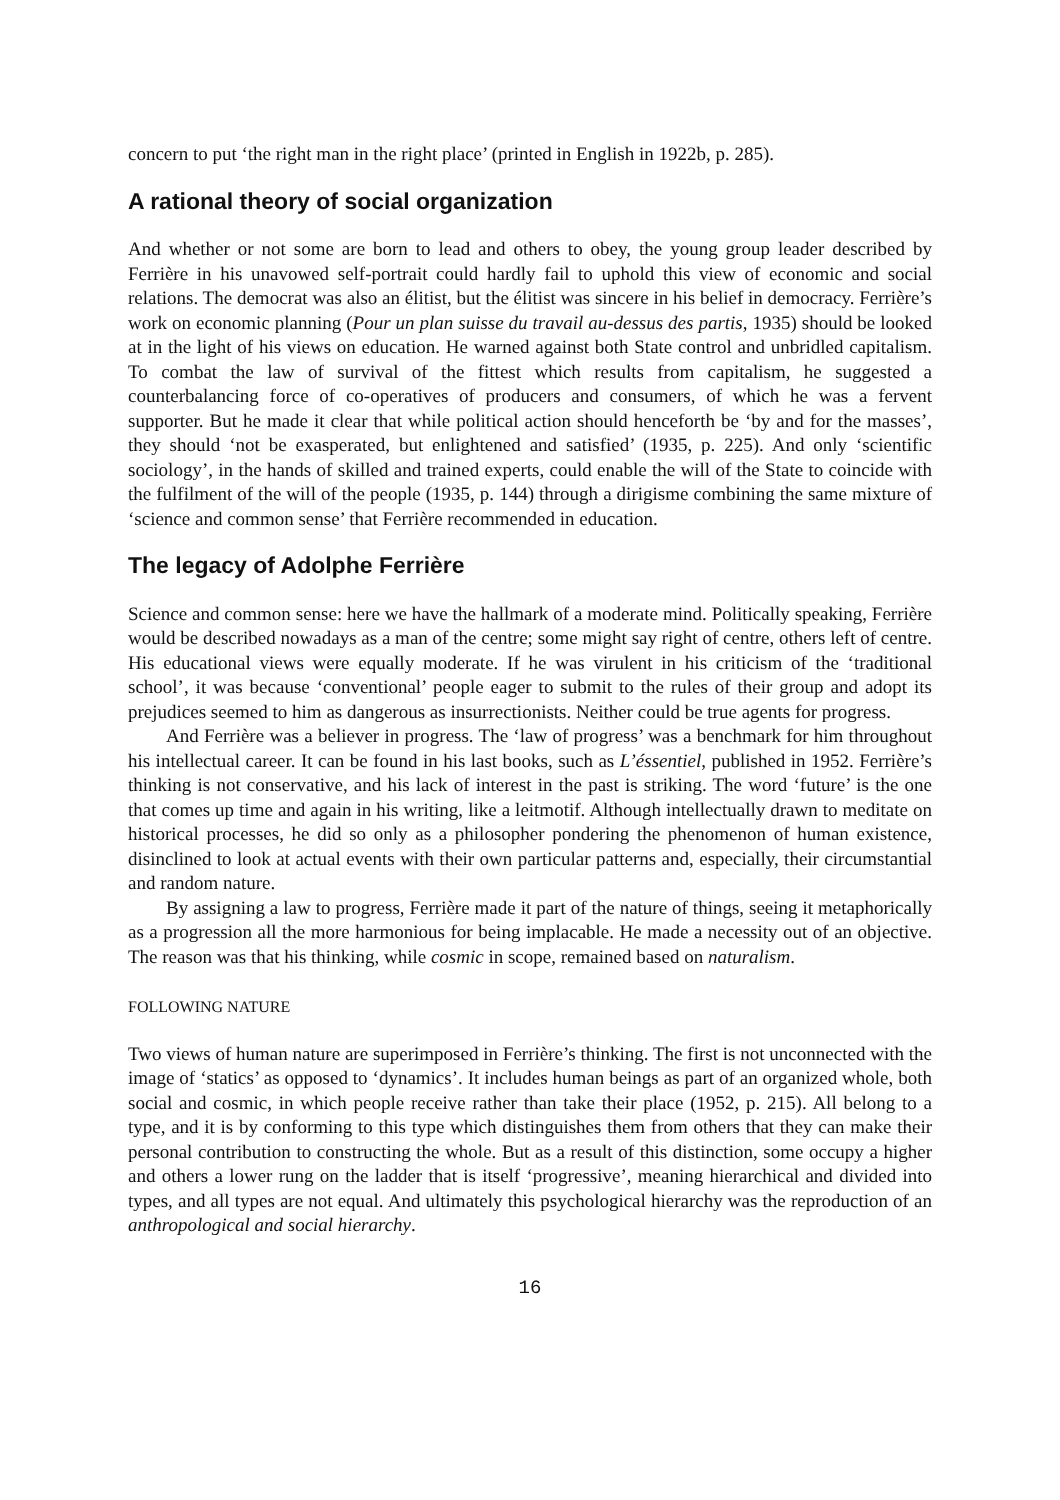concern to put ‘the right man in the right place’ (printed in English in 1922b, p. 285).
A rational theory of social organization
And whether or not some are born to lead and others to obey, the young group leader described by Ferrière in his unavowed self-portrait could hardly fail to uphold this view of economic and social relations. The democrat was also an élitist, but the élitist was sincere in his belief in democracy. Ferrière’s work on economic planning (Pour un plan suisse du travail au-dessus des partis, 1935) should be looked at in the light of his views on education. He warned against both State control and unbridled capitalism. To combat the law of survival of the fittest which results from capitalism, he suggested a counterbalancing force of co-operatives of producers and consumers, of which he was a fervent supporter. But he made it clear that while political action should henceforth be ‘by and for the masses’, they should ‘not be exasperated, but enlightened and satisfied’ (1935, p. 225). And only ‘scientific sociology’, in the hands of skilled and trained experts, could enable the will of the State to coincide with the fulfilment of the will of the people (1935, p. 144) through a dirigisme combining the same mixture of ‘science and common sense’ that Ferrière recommended in education.
The legacy of Adolphe Ferrière
Science and common sense: here we have the hallmark of a moderate mind. Politically speaking, Ferrière would be described nowadays as a man of the centre; some might say right of centre, others left of centre. His educational views were equally moderate. If he was virulent in his criticism of the ‘traditional school’, it was because ‘conventional’ people eager to submit to the rules of their group and adopt its prejudices seemed to him as dangerous as insurrectionists. Neither could be true agents for progress.
And Ferrière was a believer in progress. The ‘law of progress’ was a benchmark for him throughout his intellectual career. It can be found in his last books, such as L’éssentiel, published in 1952. Ferrière’s thinking is not conservative, and his lack of interest in the past is striking. The word ‘future’ is the one that comes up time and again in his writing, like a leitmotif. Although intellectually drawn to meditate on historical processes, he did so only as a philosopher pondering the phenomenon of human existence, disinclined to look at actual events with their own particular patterns and, especially, their circumstantial and random nature.
By assigning a law to progress, Ferrière made it part of the nature of things, seeing it metaphorically as a progression all the more harmonious for being implacable. He made a necessity out of an objective. The reason was that his thinking, while cosmic in scope, remained based on naturalism.
FOLLOWING NATURE
Two views of human nature are superimposed in Ferrière’s thinking. The first is not unconnected with the image of ‘statics’ as opposed to ‘dynamics’. It includes human beings as part of an organized whole, both social and cosmic, in which people receive rather than take their place (1952, p. 215). All belong to a type, and it is by conforming to this type which distinguishes them from others that they can make their personal contribution to constructing the whole. But as a result of this distinction, some occupy a higher and others a lower rung on the ladder that is itself ‘progressive’, meaning hierarchical and divided into types, and all types are not equal. And ultimately this psychological hierarchy was the reproduction of an anthropological and social hierarchy.
16